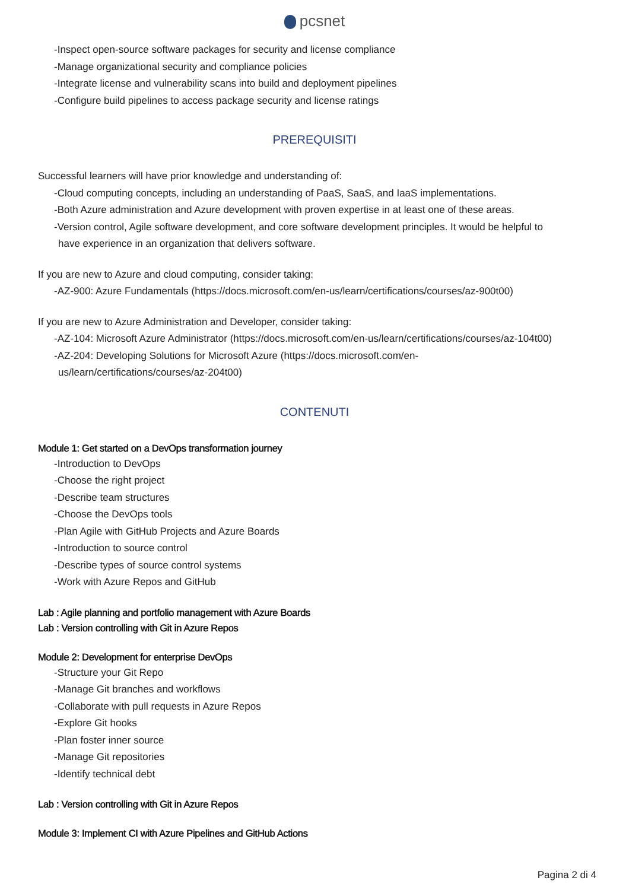pcsnet
-Inspect open-source software packages for security and license compliance
-Manage organizational security and compliance policies
-Integrate license and vulnerability scans into build and deployment pipelines
-Configure build pipelines to access package security and license ratings
PREREQUISITI
Successful learners will have prior knowledge and understanding of:
-Cloud computing concepts, including an understanding of PaaS, SaaS, and IaaS implementations.
-Both Azure administration and Azure development with proven expertise in at least one of these areas.
-Version control, Agile software development, and core software development principles. It would be helpful to
have experience in an organization that delivers software.
If you are new to Azure and cloud computing, consider taking:
-AZ-900: Azure Fundamentals (https://docs.microsoft.com/en-us/learn/certifications/courses/az-900t00)
If you are new to Azure Administration and Developer, consider taking:
-AZ-104: Microsoft Azure Administrator (https://docs.microsoft.com/en-us/learn/certifications/courses/az-104t00)
-AZ-204: Developing Solutions for Microsoft Azure (https://docs.microsoft.com/en-
us/learn/certifications/courses/az-204t00)
CONTENUTI
Module 1: Get started on a DevOps transformation journey
-Introduction to DevOps
-Choose the right project
-Describe team structures
-Choose the DevOps tools
-Plan Agile with GitHub Projects and Azure Boards
-Introduction to source control
-Describe types of source control systems
-Work with Azure Repos and GitHub
Lab : Agile planning and portfolio management with Azure Boards
Lab : Version controlling with Git in Azure Repos
Module 2: Development for enterprise DevOps
-Structure your Git Repo
-Manage Git branches and workflows
-Collaborate with pull requests in Azure Repos
-Explore Git hooks
-Plan foster inner source
-Manage Git repositories
-Identify technical debt
Lab : Version controlling with Git in Azure Repos
Module 3: Implement CI with Azure Pipelines and GitHub Actions
Pagina 2 di 4